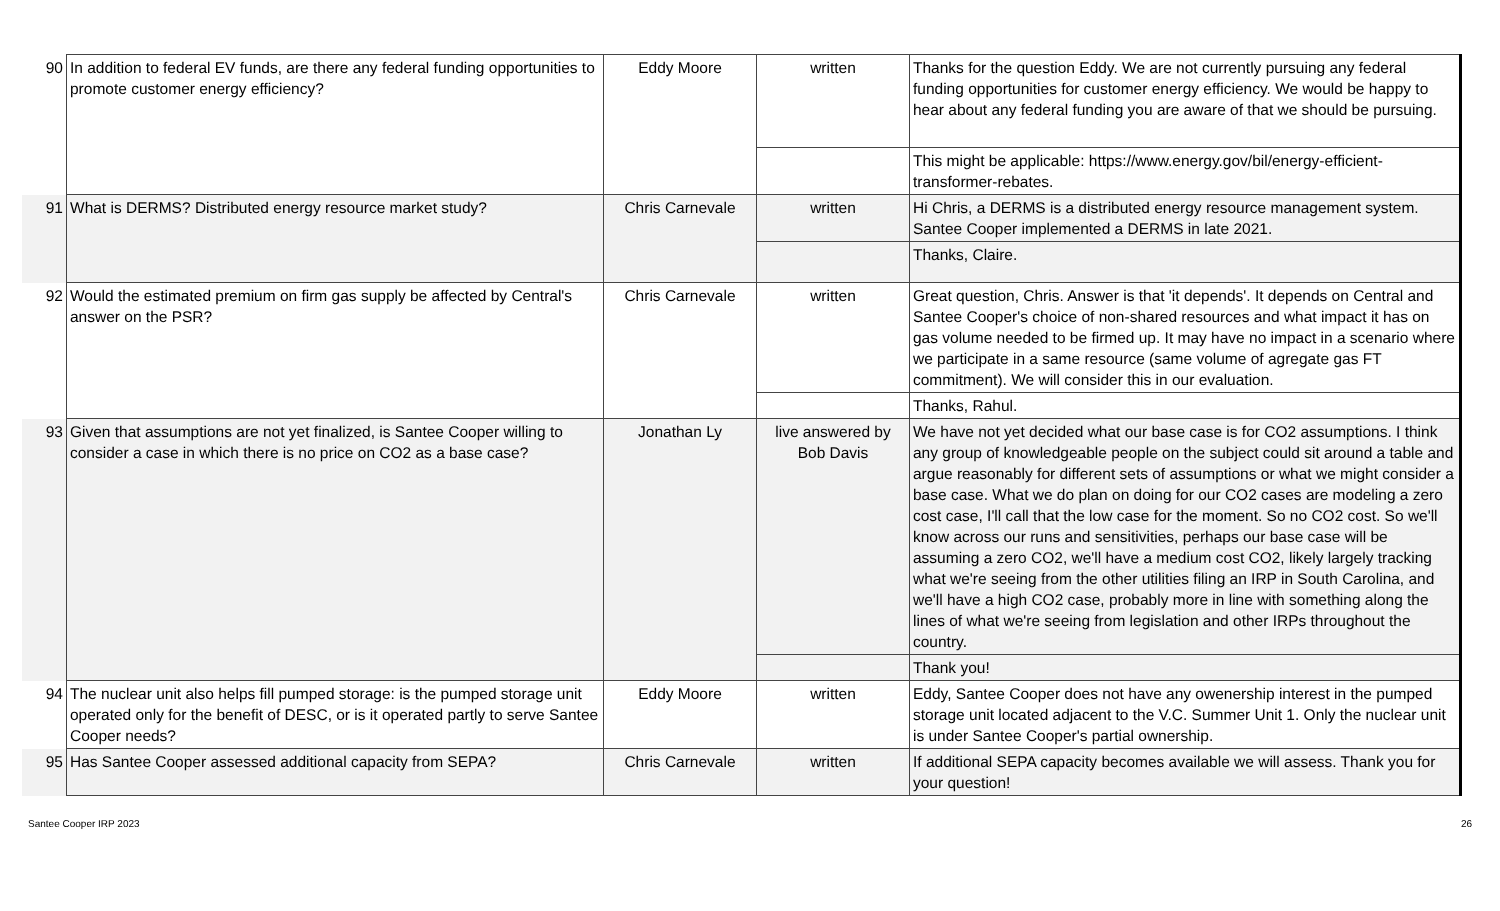| 90 | In addition to federal EV funds, are there any federal funding opportunities to promote customer energy efficiency? | Eddy Moore | written | Thanks for the question Eddy. We are not currently pursuing any federal funding opportunities for customer energy efficiency. We would be happy to hear about any federal funding you are aware of that we should be pursuing. |
| | | | | This might be applicable: https://www.energy.gov/bil/energy-efficient-transformer-rebates. |
| 91 | What is DERMS? Distributed energy resource market study? | Chris Carnevale | written | Hi Chris, a DERMS is a distributed energy resource management system. Santee Cooper implemented a DERMS in late 2021. |
| | | | | Thanks, Claire. |
| 92 | Would the estimated premium on firm gas supply be affected by Central's answer on the PSR? | Chris Carnevale | written | Great question, Chris. Answer is that 'it depends'. It depends on Central and Santee Cooper's choice of non-shared resources and what impact it has on gas volume needed to be firmed up. It may have no impact in a scenario where we participate in a same resource (same volume of agregate gas FT commitment). We will consider this in our evaluation. |
| | | | | Thanks, Rahul. |
| 93 | Given that assumptions are not yet finalized, is Santee Cooper willing to consider a case in which there is no price on CO2 as a base case? | Jonathan Ly | live answered by Bob Davis | We have not yet decided what our base case is for CO2 assumptions. I think any group of knowledgeable people on the subject could sit around a table and argue reasonably for different sets of assumptions or what we might consider a base case. What we do plan on doing for our CO2 cases are modeling a zero cost case, I'll call that the low case for the moment. So no CO2 cost. So we'll know across our runs and sensitivities, perhaps our base case will be assuming a zero CO2, we'll have a medium cost CO2, likely largely tracking what we're seeing from the other utilities filing an IRP in South Carolina, and we'll have a high CO2 case, probably more in line with something along the lines of what we're seeing from legislation and other IRPs throughout the country. |
| | | | | Thank you! |
| 94 | The nuclear unit also helps fill pumped storage: is the pumped storage unit operated only for the benefit of DESC, or is it operated partly to serve Santee Cooper needs? | Eddy Moore | written | Eddy, Santee Cooper does not have any owenership interest in the pumped storage unit located adjacent to the V.C. Summer Unit 1. Only the nuclear unit is under Santee Cooper's partial ownership. |
| 95 | Has Santee Cooper assessed additional capacity from SEPA? | Chris Carnevale | written | If additional SEPA capacity becomes available we will assess. Thank you for your question! |
Santee Cooper IRP 2023 26